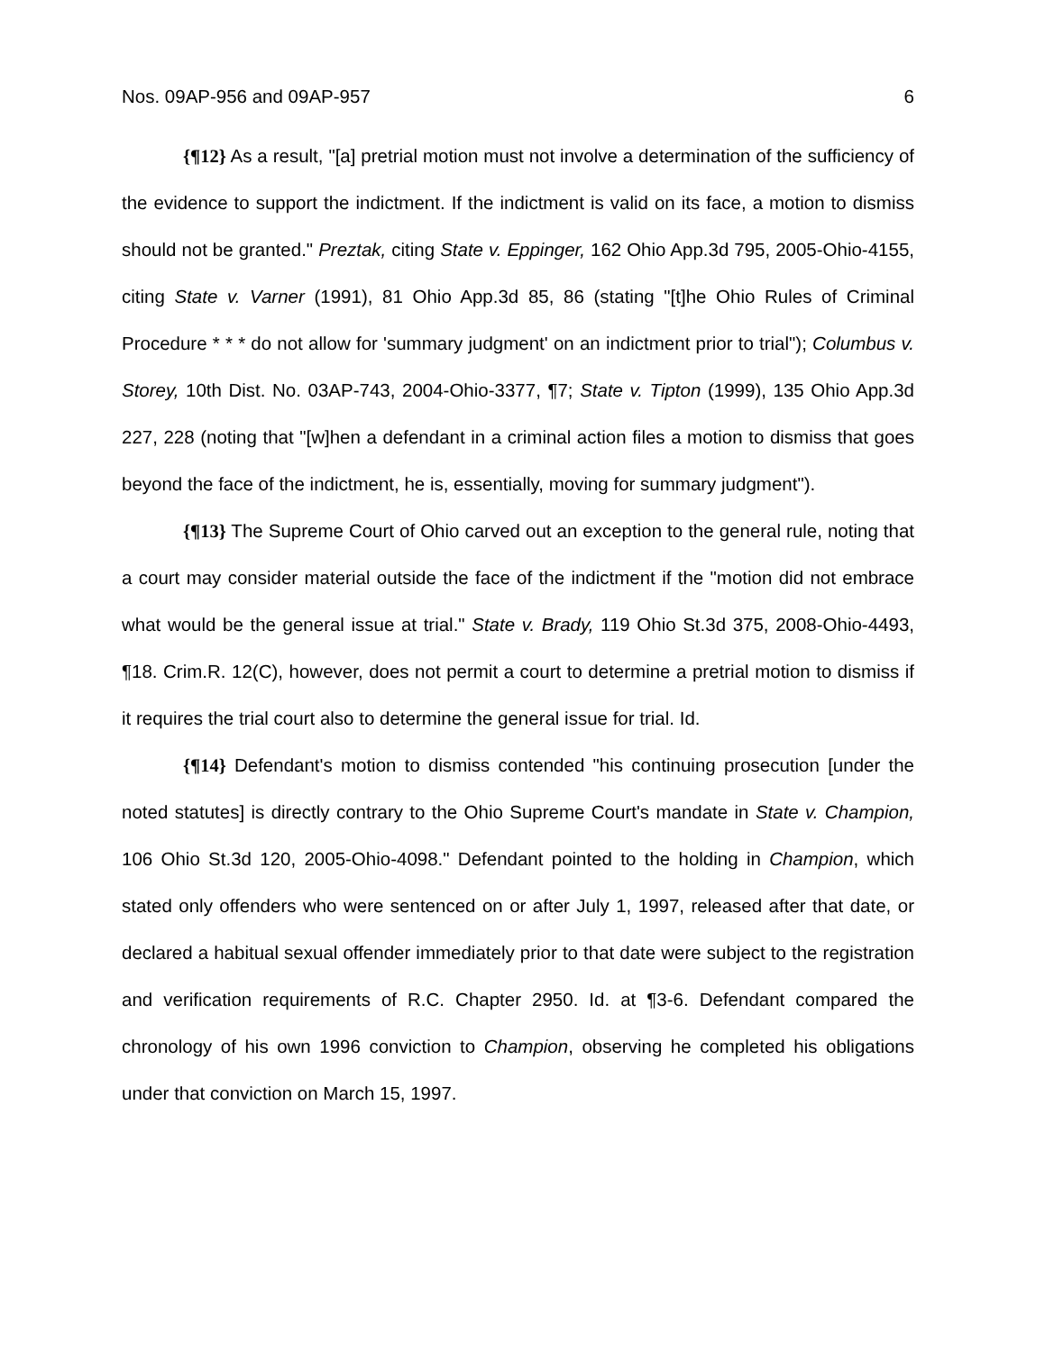Nos. 09AP-956 and 09AP-957 6
{¶12} As a result, "[a] pretrial motion must not involve a determination of the sufficiency of the evidence to support the indictment. If the indictment is valid on its face, a motion to dismiss should not be granted." Preztak, citing State v. Eppinger, 162 Ohio App.3d 795, 2005-Ohio-4155, citing State v. Varner (1991), 81 Ohio App.3d 85, 86 (stating "[t]he Ohio Rules of Criminal Procedure * * * do not allow for 'summary judgment' on an indictment prior to trial"); Columbus v. Storey, 10th Dist. No. 03AP-743, 2004-Ohio-3377, ¶7; State v. Tipton (1999), 135 Ohio App.3d 227, 228 (noting that "[w]hen a defendant in a criminal action files a motion to dismiss that goes beyond the face of the indictment, he is, essentially, moving for summary judgment").
{¶13} The Supreme Court of Ohio carved out an exception to the general rule, noting that a court may consider material outside the face of the indictment if the "motion did not embrace what would be the general issue at trial." State v. Brady, 119 Ohio St.3d 375, 2008-Ohio-4493, ¶18. Crim.R. 12(C), however, does not permit a court to determine a pretrial motion to dismiss if it requires the trial court also to determine the general issue for trial. Id.
{¶14} Defendant's motion to dismiss contended "his continuing prosecution [under the noted statutes] is directly contrary to the Ohio Supreme Court's mandate in State v. Champion, 106 Ohio St.3d 120, 2005-Ohio-4098." Defendant pointed to the holding in Champion, which stated only offenders who were sentenced on or after July 1, 1997, released after that date, or declared a habitual sexual offender immediately prior to that date were subject to the registration and verification requirements of R.C. Chapter 2950. Id. at ¶3-6. Defendant compared the chronology of his own 1996 conviction to Champion, observing he completed his obligations under that conviction on March 15, 1997.